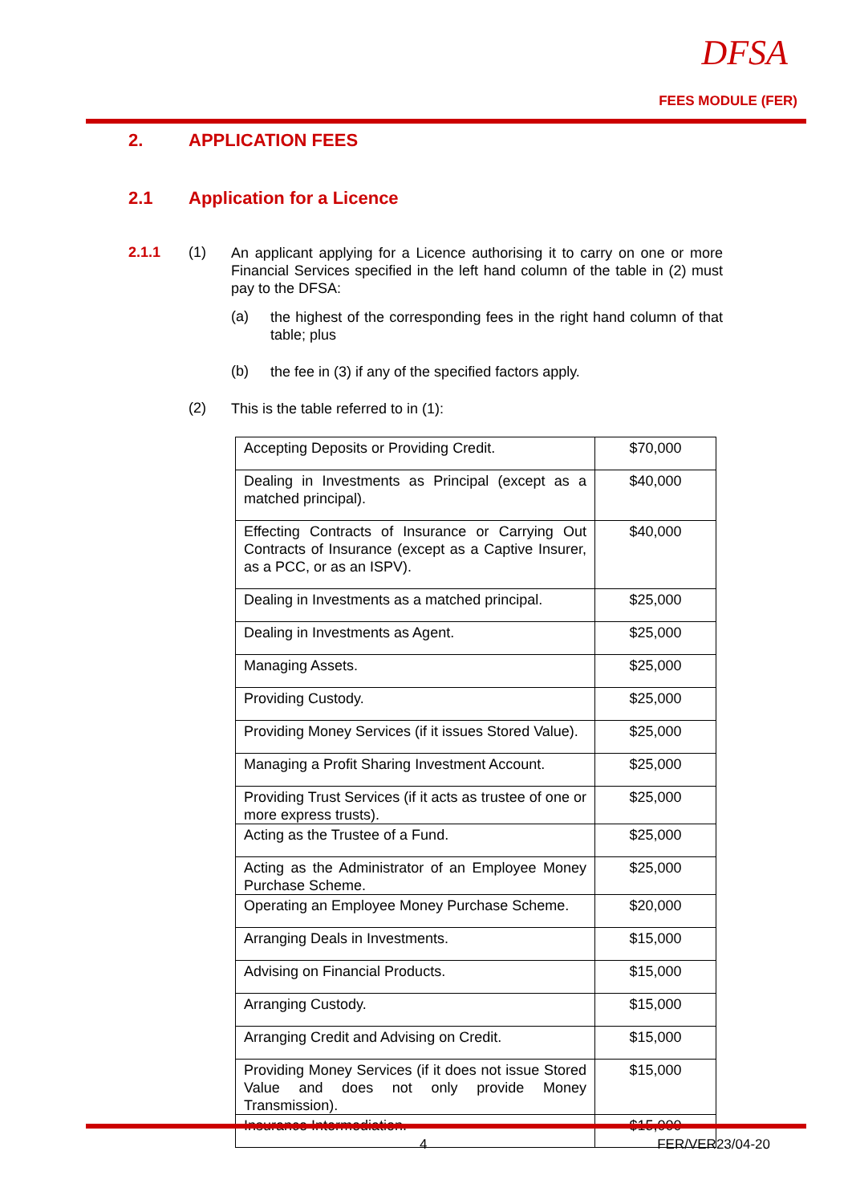DFSA
FEES MODULE (FER)
2. APPLICATION FEES
2.1 Application for a Licence
2.1.1 (1)
An applicant applying for a Licence authorising it to carry on one or more Financial Services specified in the left hand column of the table in (2) must pay to the DFSA:
(a)
the highest of the corresponding fees in the right hand column of that table; plus
(b)
the fee in (3) if any of the specified factors apply.
(2)
This is the table referred to in (1):
| Accepting Deposits or Providing Credit. | $70,000 |
| Dealing in Investments as Principal (except as a matched principal). | $40,000 |
| Effecting Contracts of Insurance or Carrying Out Contracts of Insurance (except as a Captive Insurer, as a PCC, or as an ISPV). | $40,000 |
| Dealing in Investments as a matched principal. | $25,000 |
| Dealing in Investments as Agent. | $25,000 |
| Managing Assets. | $25,000 |
| Providing Custody. | $25,000 |
| Providing Money Services (if it issues Stored Value). | $25,000 |
| Managing a Profit Sharing Investment Account. | $25,000 |
| Providing Trust Services (if it acts as trustee of one or more express trusts). | $25,000 |
| Acting as the Trustee of a Fund. | $25,000 |
| Acting as the Administrator of an Employee Money Purchase Scheme. | $25,000 |
| Operating an Employee Money Purchase Scheme. | $20,000 |
| Arranging Deals in Investments. | $15,000 |
| Advising on Financial Products. | $15,000 |
| Arranging Custody. | $15,000 |
| Arranging Credit and Advising on Credit. | $15,000 |
| Providing Money Services (if it does not issue Stored Value and does not only provide Money Transmission). | $15,000 |
| Insurance Intermediation. | $15,000 |
4 FER/VER23/04-20